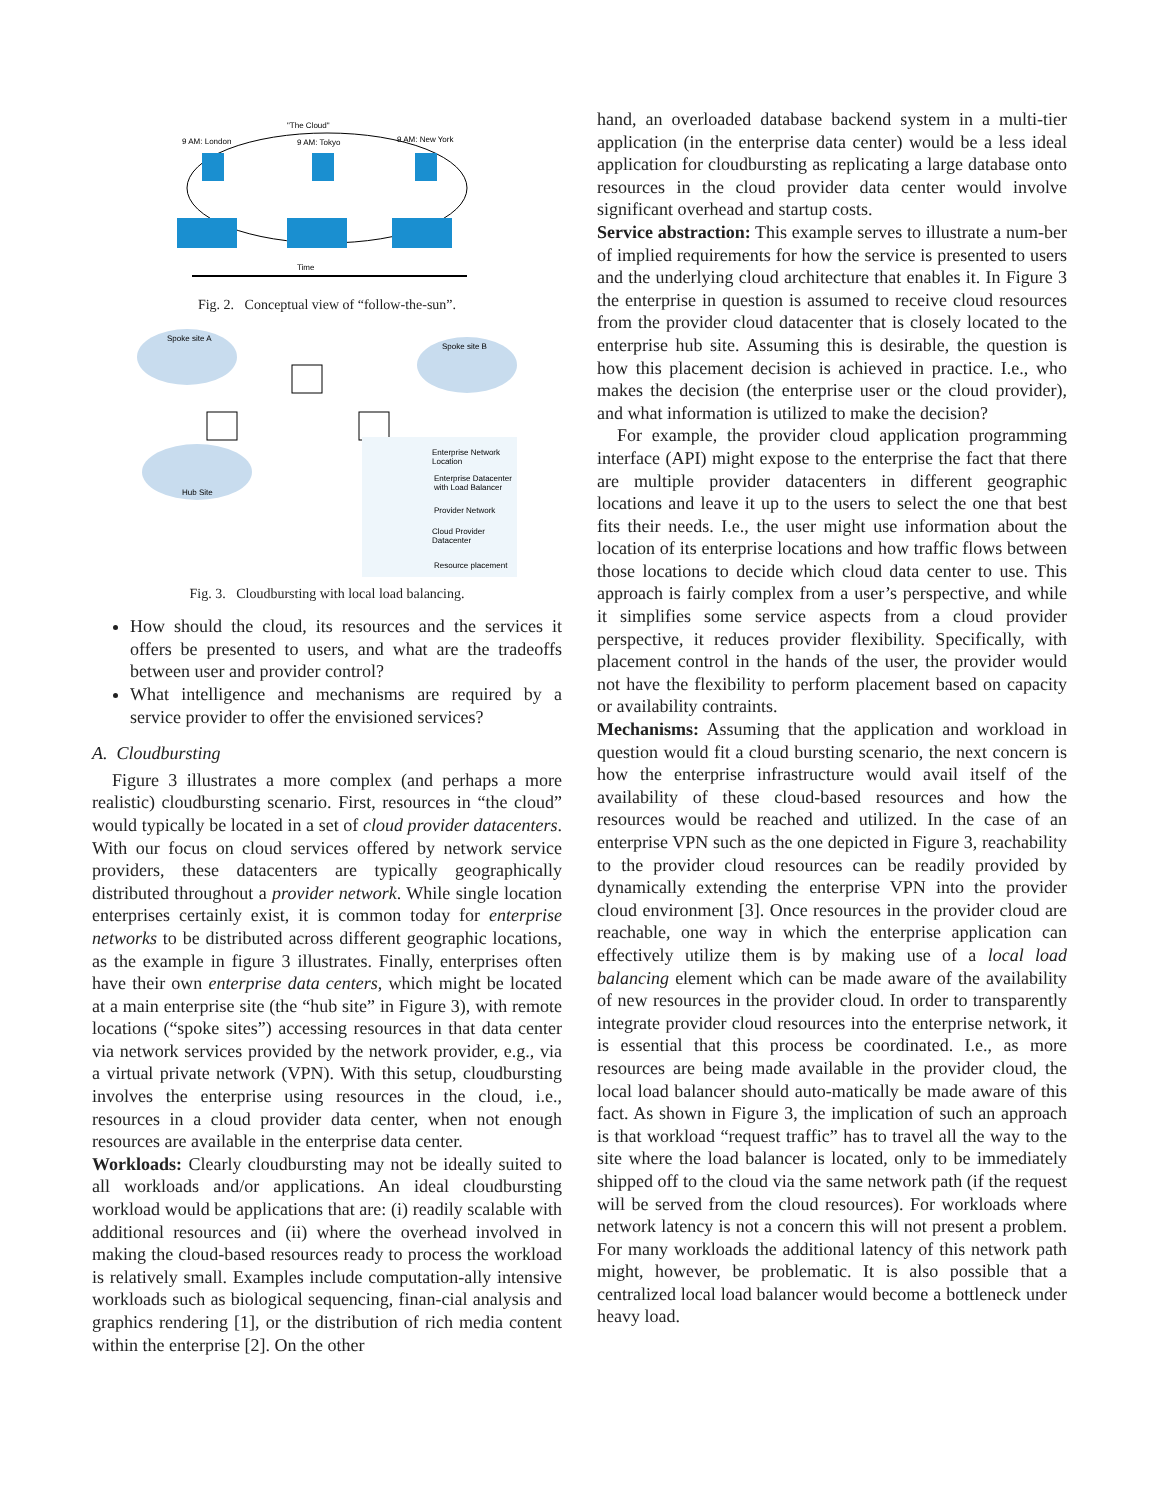"The Cloud"
9 AM: London
9 AM: Tokyo
9 AM: New York
Time
Fig. 2. Conceptual view of “follow-the-sun”.
Spoke site A
Spoke site B
Hub Site
Enterprise Network
Location
Enterprise Datacenter
with Load Balancer
Provider Network
Cloud Provider
Datacenter
Resource placement
Fig. 3. Cloudbursting with local load balancing.
How should the cloud, its resources and the services it offers be presented to users, and what are the tradeoffs between user and provider control?
What intelligence and mechanisms are required by a service provider to offer the envisioned services?
A. Cloudbursting
Figure 3 illustrates a more complex (and perhaps a more realistic) cloudbursting scenario. First, resources in “the cloud” would typically be located in a set of cloud provider datacenters. With our focus on cloud services offered by network service providers, these datacenters are typically geographically distributed throughout a provider network. While single location enterprises certainly exist, it is common today for enterprise networks to be distributed across different geographic locations, as the example in figure 3 illustrates. Finally, enterprises often have their own enterprise data centers, which might be located at a main enterprise site (the “hub site” in Figure 3), with remote locations (“spoke sites”) accessing resources in that data center via network services provided by the network provider, e.g., via a virtual private network (VPN). With this setup, cloudbursting involves the enterprise using resources in the cloud, i.e., resources in a cloud provider data center, when not enough resources are available in the enterprise data center.
Workloads: Clearly cloudbursting may not be ideally suited to all workloads and/or applications. An ideal cloudbursting workload would be applications that are: (i) readily scalable with additional resources and (ii) where the overhead involved in making the cloud-based resources ready to process the workload is relatively small. Examples include computation-ally intensive workloads such as biological sequencing, finan-cial analysis and graphics rendering [1], or the distribution of rich media content within the enterprise [2]. On the other
hand, an overloaded database backend system in a multi-tier application (in the enterprise data center) would be a less ideal application for cloudbursting as replicating a large database onto resources in the cloud provider data center would involve significant overhead and startup costs.
Service abstraction: This example serves to illustrate a num-ber of implied requirements for how the service is presented to users and the underlying cloud architecture that enables it. In Figure 3 the enterprise in question is assumed to receive cloud resources from the provider cloud datacenter that is closely located to the enterprise hub site. Assuming this is desirable, the question is how this placement decision is achieved in practice. I.e., who makes the decision (the enterprise user or the cloud provider), and what information is utilized to make the decision?
For example, the provider cloud application programming interface (API) might expose to the enterprise the fact that there are multiple provider datacenters in different geographic locations and leave it up to the users to select the one that best fits their needs. I.e., the user might use information about the location of its enterprise locations and how traffic flows between those locations to decide which cloud data center to use. This approach is fairly complex from a user’s perspective, and while it simplifies some service aspects from a cloud provider perspective, it reduces provider flexibility. Specifically, with placement control in the hands of the user, the provider would not have the flexibility to perform placement based on capacity or availability contraints.
Mechanisms: Assuming that the application and workload in question would fit a cloud bursting scenario, the next concern is how the enterprise infrastructure would avail itself of the availability of these cloud-based resources and how the resources would be reached and utilized. In the case of an enterprise VPN such as the one depicted in Figure 3, reachability to the provider cloud resources can be readily provided by dynamically extending the enterprise VPN into the provider cloud environment [3]. Once resources in the provider cloud are reachable, one way in which the enterprise application can effectively utilize them is by making use of a local load balancing element which can be made aware of the availability of new resources in the provider cloud. In order to transparently integrate provider cloud resources into the enterprise network, it is essential that this process be coordinated. I.e., as more resources are being made available in the provider cloud, the local load balancer should auto-matically be made aware of this fact. As shown in Figure 3, the implication of such an approach is that workload “request traffic” has to travel all the way to the site where the load balancer is located, only to be immediately shipped off to the cloud via the same network path (if the request will be served from the cloud resources). For workloads where network latency is not a concern this will not present a problem. For many workloads the additional latency of this network path might, however, be problematic. It is also possible that a centralized local load balancer would become a bottleneck under heavy load.